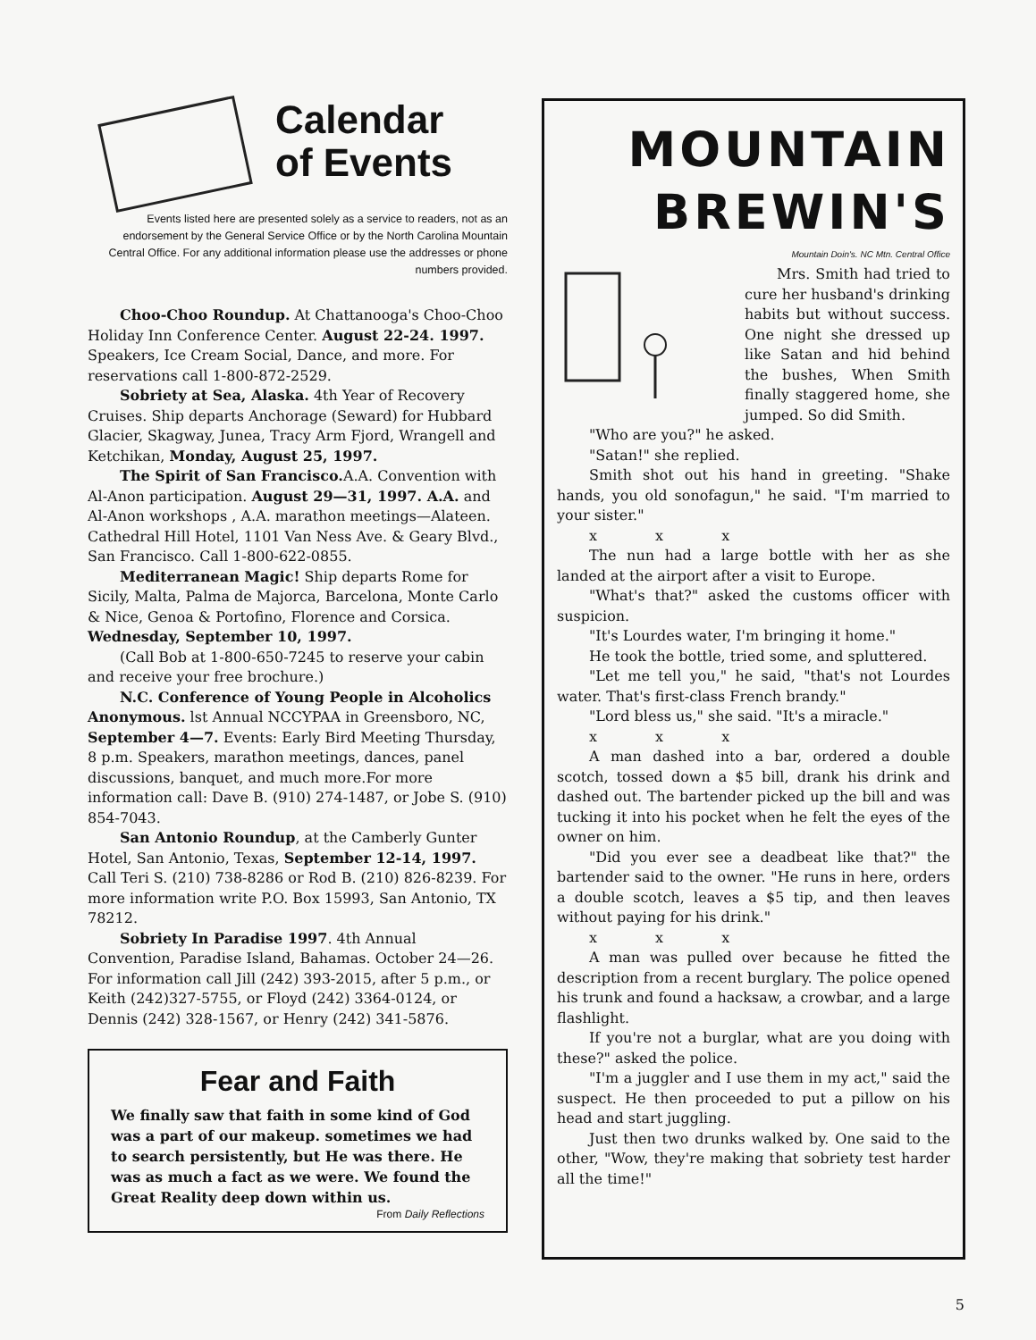Calendar
of Events
Events listed here are presented solely as a service to readers, not as an endorsement by the General Service Office or by the North Carolina Mountain Central Office. For any additional information please use the addresses or phone numbers provided.
Choo-Choo Roundup. At Chattanooga's Choo-Choo Holiday Inn Conference Center. August 22-24. 1997. Speakers, Ice Cream Social, Dance, and more. For reservations call 1-800-872-2529.
Sobriety at Sea, Alaska. 4th Year of Recovery Cruises. Ship departs Anchorage (Seward) for Hubbard Glacier, Skagway, Junea, Tracy Arm Fjord, Wrangell and Ketchikan, Monday, August 25, 1997.
The Spirit of San Francisco. A.A. Convention with Al-Anon participation. August 29—31, 1997. A.A. and Al-Anon workshops , A.A. marathon meetings—Alateen. Cathedral Hill Hotel, 1101 Van Ness Ave. & Geary Blvd., San Francisco. Call 1-800-622-0855.
Mediterranean Magic! Ship departs Rome for Sicily, Malta, Palma de Majorca, Barcelona, Monte Carlo & Nice, Genoa & Portofino, Florence and Corsica. Wednesday, September 10, 1997.
(Call Bob at 1-800-650-7245 to reserve your cabin and receive your free brochure.)
N.C. Conference of Young People in Alcoholics Anonymous. lst Annual NCCYPAA in Greensboro, NC, September 4—7. Events: Early Bird Meeting Thursday, 8 p.m. Speakers, marathon meetings, dances, panel discussions, banquet, and much more.For more information call: Dave B. (910) 274-1487, or Jobe S. (910) 854-7043.
San Antonio Roundup, at the Camberly Gunter Hotel, San Antonio, Texas, September 12-14, 1997. Call Teri S. (210) 738-8286 or Rod B. (210) 826-8239. For more information write P.O. Box 15993, San Antonio, TX 78212.
Sobriety In Paradise 1997. 4th Annual Convention, Paradise Island, Bahamas. October 24—26. For information call Jill (242) 393-2015, after 5 p.m., or Keith (242)327-5755, or Floyd (242) 3364-0124, or Dennis (242) 328-1567, or Henry (242) 341-5876.
Fear and Faith
We finally saw that faith in some kind of God was a part of our makeup. sometimes we had to search persistently, but He was there. He was as much a fact as we were. We found the Great Reality deep down within us.
From Daily Reflections
MOUNTAIN
BREWIN'S
Mountain Doin's. NC Mtn. Central Office
Mrs. Smith had tried to cure her husband's drinking habits but without success. One night she dressed up like Satan and hid behind the bushes, When Smith finally staggered home, she jumped. So did Smith.
"Who are you?" he asked.
"Satan!" she replied.
Smith shot out his hand in greeting. "Shake hands, you old sonofagun," he said. "I'm married to your sister."
x x x
The nun had a large bottle with her as she landed at the airport after a visit to Europe.
"What's that?" asked the customs officer with suspicion.
"It's Lourdes water, I'm bringing it home."
He took the bottle, tried some, and spluttered.
"Let me tell you," he said, "that's not Lourdes water. That's first-class French brandy."
"Lord bless us," she said. "It's a miracle."
x x x
A man dashed into a bar, ordered a double scotch, tossed down a $5 bill, drank his drink and dashed out. The bartender picked up the bill and was tucking it into his pocket when he felt the eyes of the owner on him.
"Did you ever see a deadbeat like that?" the bartender said to the owner. "He runs in here, orders a double scotch, leaves a $5 tip, and then leaves without paying for his drink."
x x x
A man was pulled over because he fitted the description from a recent burglary. The police opened his trunk and found a hacksaw, a crowbar, and a large flashlight.
If you're not a burglar, what are you doing with these?" asked the police.
"I'm a juggler and I use them in my act," said the suspect. He then proceeded to put a pillow on his head and start juggling.
Just then two drunks walked by. One said to the other, "Wow, they're making that sobriety test harder all the time!"
5